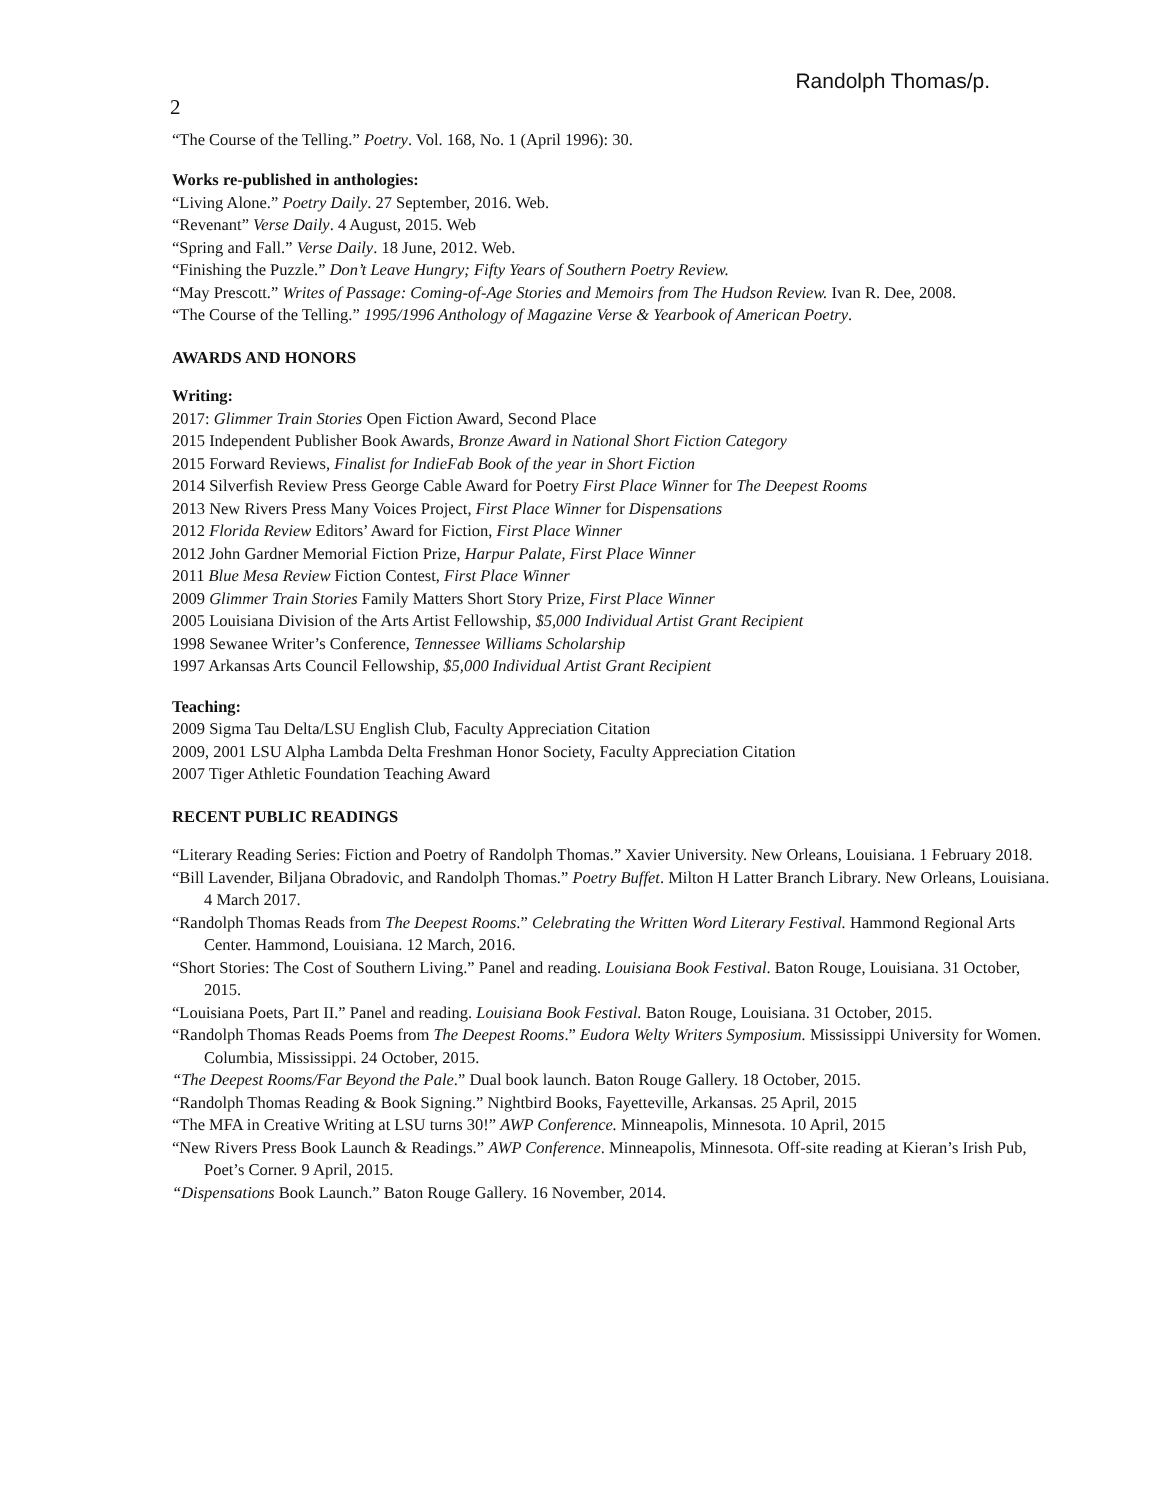Randolph Thomas/p.
2
“The Course of the Telling.” Poetry. Vol. 168, No. 1 (April 1996): 30.
Works re-published in anthologies:
“Living Alone.” Poetry Daily. 27 September, 2016. Web.
“Revenant” Verse Daily. 4 August, 2015. Web
“Spring and Fall.” Verse Daily. 18 June, 2012. Web.
“Finishing the Puzzle.” Don’t Leave Hungry; Fifty Years of Southern Poetry Review.
“May Prescott.” Writes of Passage: Coming-of-Age Stories and Memoirs from The Hudson Review. Ivan R. Dee, 2008.
“The Course of the Telling.” 1995/1996 Anthology of Magazine Verse & Yearbook of American Poetry.
AWARDS AND HONORS
Writing:
2017: Glimmer Train Stories Open Fiction Award, Second Place
2015 Independent Publisher Book Awards, Bronze Award in National Short Fiction Category
2015 Forward Reviews, Finalist for IndieFab Book of the year in Short Fiction
2014 Silverfish Review Press George Cable Award for Poetry First Place Winner for The Deepest Rooms
2013 New Rivers Press Many Voices Project, First Place Winner for Dispensations
2012 Florida Review Editors’ Award for Fiction, First Place Winner
2012 John Gardner Memorial Fiction Prize, Harpur Palate, First Place Winner
2011 Blue Mesa Review Fiction Contest, First Place Winner
2009 Glimmer Train Stories Family Matters Short Story Prize, First Place Winner
2005 Louisiana Division of the Arts Artist Fellowship, $5,000 Individual Artist Grant Recipient
1998 Sewanee Writer’s Conference, Tennessee Williams Scholarship
1997 Arkansas Arts Council Fellowship, $5,000 Individual Artist Grant Recipient
Teaching:
2009 Sigma Tau Delta/LSU English Club, Faculty Appreciation Citation
2009, 2001 LSU Alpha Lambda Delta Freshman Honor Society, Faculty Appreciation Citation
2007 Tiger Athletic Foundation Teaching Award
RECENT PUBLIC READINGS
“Literary Reading Series: Fiction and Poetry of Randolph Thomas.” Xavier University. New Orleans, Louisiana. 1 February 2018.
“Bill Lavender, Biljana Obradovic, and Randolph Thomas.” Poetry Buffet. Milton H Latter Branch Library. New Orleans, Louisiana. 4 March 2017.
“Randolph Thomas Reads from The Deepest Rooms.” Celebrating the Written Word Literary Festival. Hammond Regional Arts Center. Hammond, Louisiana. 12 March, 2016.
“Short Stories: The Cost of Southern Living.” Panel and reading. Louisiana Book Festival. Baton Rouge, Louisiana. 31 October, 2015.
“Louisiana Poets, Part II.” Panel and reading. Louisiana Book Festival. Baton Rouge, Louisiana. 31 October, 2015.
“Randolph Thomas Reads Poems from The Deepest Rooms.” Eudora Welty Writers Symposium. Mississippi University for Women. Columbia, Mississippi. 24 October, 2015.
“The Deepest Rooms/Far Beyond the Pale.” Dual book launch. Baton Rouge Gallery. 18 October, 2015.
“Randolph Thomas Reading & Book Signing.” Nightbird Books, Fayetteville, Arkansas. 25 April, 2015
“The MFA in Creative Writing at LSU turns 30!” AWP Conference. Minneapolis, Minnesota. 10 April, 2015
“New Rivers Press Book Launch & Readings.” AWP Conference. Minneapolis, Minnesota. Off-site reading at Kieran’s Irish Pub, Poet’s Corner. 9 April, 2015.
“Dispensations Book Launch.” Baton Rouge Gallery. 16 November, 2014.